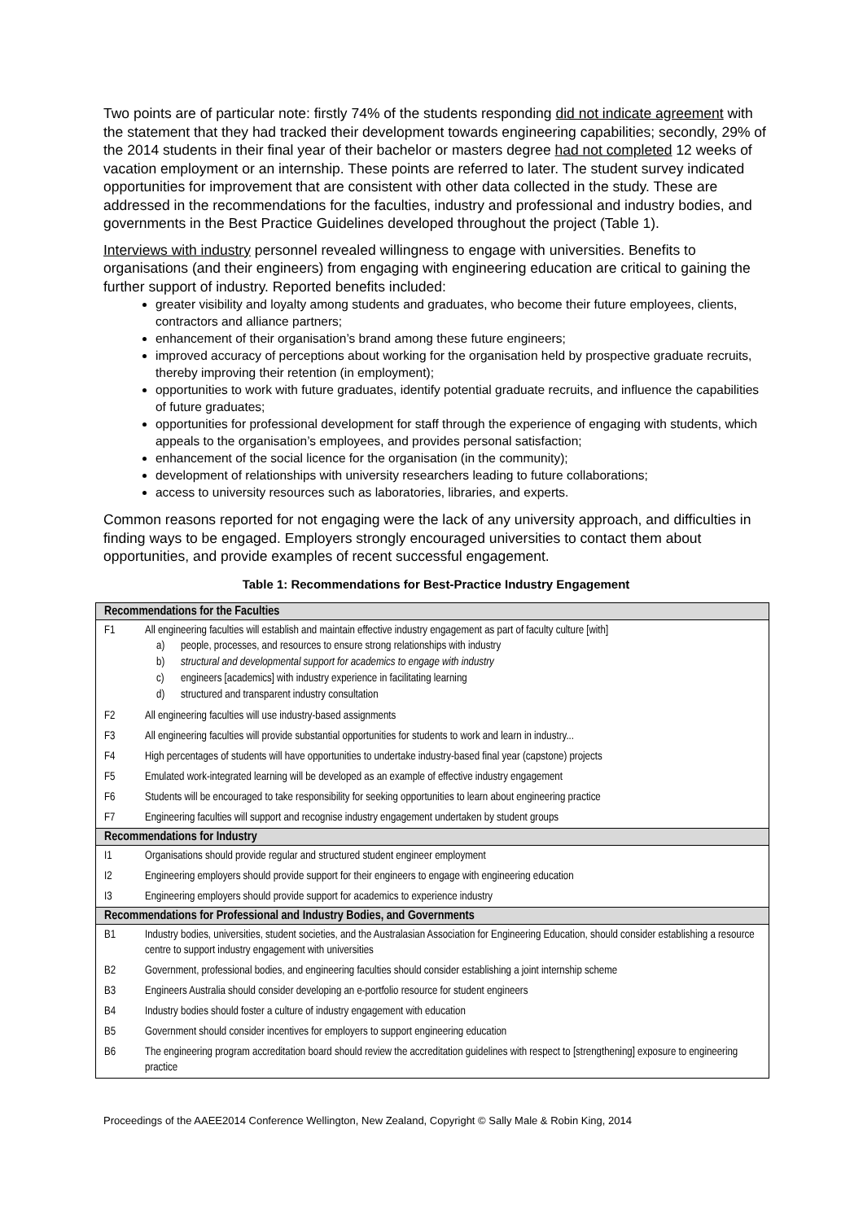Two points are of particular note: firstly 74% of the students responding did not indicate agreement with the statement that they had tracked their development towards engineering capabilities; secondly, 29% of the 2014 students in their final year of their bachelor or masters degree had not completed 12 weeks of vacation employment or an internship. These points are referred to later. The student survey indicated opportunities for improvement that are consistent with other data collected in the study. These are addressed in the recommendations for the faculties, industry and professional and industry bodies, and governments in the Best Practice Guidelines developed throughout the project (Table 1).
Interviews with industry personnel revealed willingness to engage with universities. Benefits to organisations (and their engineers) from engaging with engineering education are critical to gaining the further support of industry. Reported benefits included:
greater visibility and loyalty among students and graduates, who become their future employees, clients, contractors and alliance partners;
enhancement of their organisation’s brand among these future engineers;
improved accuracy of perceptions about working for the organisation held by prospective graduate recruits, thereby improving their retention (in employment);
opportunities to work with future graduates, identify potential graduate recruits, and influence the capabilities of future graduates;
opportunities for professional development for staff through the experience of engaging with students, which appeals to the organisation’s employees, and provides personal satisfaction;
enhancement of the social licence for the organisation (in the community);
development of relationships with university researchers leading to future collaborations;
access to university resources such as laboratories, libraries, and experts.
Common reasons reported for not engaging were the lack of any university approach, and difficulties in finding ways to be engaged. Employers strongly encouraged universities to contact them about opportunities, and provide examples of recent successful engagement.
Table 1: Recommendations for Best-Practice Industry Engagement
| Recommendations for the Faculties | |
| --- | --- |
| F1 | All engineering faculties will establish and maintain effective industry engagement as part of faculty culture [with] a) people, processes, and resources to ensure strong relationships with industry b) structural and developmental support for academics to engage with industry c) engineers [academics] with industry experience in facilitating learning d) structured and transparent industry consultation |
| F2 | All engineering faculties will use industry-based assignments |
| F3 | All engineering faculties will provide substantial opportunities for students to work and learn in industry... |
| F4 | High percentages of students will have opportunities to undertake industry-based final year (capstone) projects |
| F5 | Emulated work-integrated learning will be developed as an example of effective industry engagement |
| F6 | Students will be encouraged to take responsibility for seeking opportunities to learn about engineering practice |
| F7 | Engineering faculties will support and recognise industry engagement undertaken by student groups |
| Recommendations for Industry | |
| I1 | Organisations should provide regular and structured student engineer employment |
| I2 | Engineering employers should provide support for their engineers to engage with engineering education |
| I3 | Engineering employers should provide support for academics to experience industry |
| Recommendations for Professional and Industry Bodies, and Governments | |
| B1 | Industry bodies, universities, student societies, and the Australasian Association for Engineering Education, should consider establishing a resource centre to support industry engagement with universities |
| B2 | Government, professional bodies, and engineering faculties should consider establishing a joint internship scheme |
| B3 | Engineers Australia should consider developing an e-portfolio resource for student engineers |
| B4 | Industry bodies should foster a culture of industry engagement with education |
| B5 | Government should consider incentives for employers to support engineering education |
| B6 | The engineering program accreditation board should review the accreditation guidelines with respect to [strengthening] exposure to engineering practice |
Proceedings of the AAEE2014 Conference Wellington, New Zealand, Copyright © Sally Male & Robin King, 2014